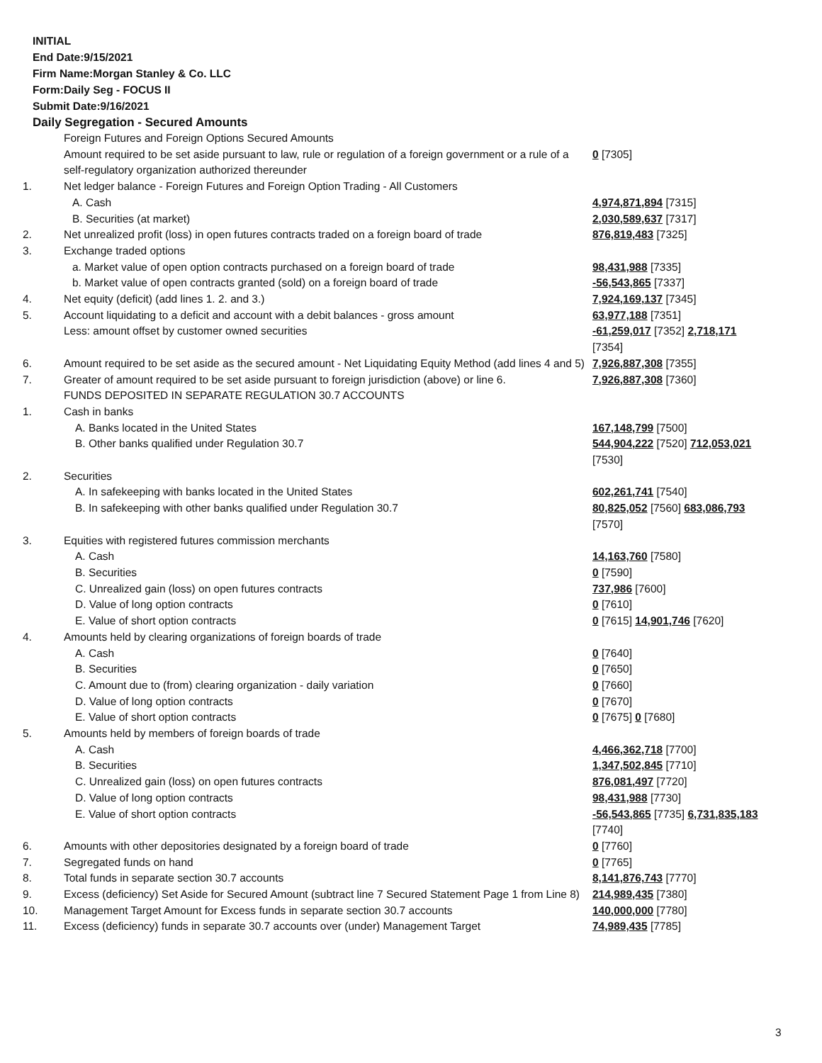INITIAL
End Date:9/15/2021
Firm Name:Morgan Stanley & Co. LLC
Form:Daily Seg - FOCUS II
Submit Date:9/16/2021
Daily Segregation - Secured Amounts
| | Foreign Futures and Foreign Options Secured Amounts | |
| | Amount required to be set aside pursuant to law, rule or regulation of a foreign government or a rule of a self-regulatory organization authorized thereunder | 0 [7305] |
| 1. | Net ledger balance - Foreign Futures and Foreign Option Trading - All Customers | |
| | A. Cash | 4,974,871,894 [7315] |
| | B. Securities (at market) | 2,030,589,637 [7317] |
| 2. | Net unrealized profit (loss) in open futures contracts traded on a foreign board of trade | 876,819,483 [7325] |
| 3. | Exchange traded options | |
| | a. Market value of open option contracts purchased on a foreign board of trade | 98,431,988 [7335] |
| | b. Market value of open contracts granted (sold) on a foreign board of trade | -56,543,865 [7337] |
| 4. | Net equity (deficit) (add lines 1. 2. and 3.) | 7,924,169,137 [7345] |
| 5. | Account liquidating to a deficit and account with a debit balances - gross amount | 63,977,188 [7351] |
| | Less: amount offset by customer owned securities | -61,259,017 [7352] 2,718,171 [7354] |
| 6. | Amount required to be set aside as the secured amount - Net Liquidating Equity Method (add lines 4 and 5) | 7,926,887,308 [7355] |
| 7. | Greater of amount required to be set aside pursuant to foreign jurisdiction (above) or line 6. | 7,926,887,308 [7360] |
| | FUNDS DEPOSITED IN SEPARATE REGULATION 30.7 ACCOUNTS | |
| 1. | Cash in banks | |
| | A. Banks located in the United States | 167,148,799 [7500] |
| | B. Other banks qualified under Regulation 30.7 | 544,904,222 [7520] 712,053,021 [7530] |
| 2. | Securities | |
| | A. In safekeeping with banks located in the United States | 602,261,741 [7540] |
| | B. In safekeeping with other banks qualified under Regulation 30.7 | 80,825,052 [7560] 683,086,793 [7570] |
| 3. | Equities with registered futures commission merchants | |
| | A. Cash | 14,163,760 [7580] |
| | B. Securities | 0 [7590] |
| | C. Unrealized gain (loss) on open futures contracts | 737,986 [7600] |
| | D. Value of long option contracts | 0 [7610] |
| | E. Value of short option contracts | 0 [7615] 14,901,746 [7620] |
| 4. | Amounts held by clearing organizations of foreign boards of trade | |
| | A. Cash | 0 [7640] |
| | B. Securities | 0 [7650] |
| | C. Amount due to (from) clearing organization - daily variation | 0 [7660] |
| | D. Value of long option contracts | 0 [7670] |
| | E. Value of short option contracts | 0 [7675] 0 [7680] |
| 5. | Amounts held by members of foreign boards of trade | |
| | A. Cash | 4,466,362,718 [7700] |
| | B. Securities | 1,347,502,845 [7710] |
| | C. Unrealized gain (loss) on open futures contracts | 876,081,497 [7720] |
| | D. Value of long option contracts | 98,431,988 [7730] |
| | E. Value of short option contracts | -56,543,865 [7735] 6,731,835,183 [7740] |
| 6. | Amounts with other depositories designated by a foreign board of trade | 0 [7760] |
| 7. | Segregated funds on hand | 0 [7765] |
| 8. | Total funds in separate section 30.7 accounts | 8,141,876,743 [7770] |
| 9. | Excess (deficiency) Set Aside for Secured Amount (subtract line 7 Secured Statement Page 1 from Line 8) | 214,989,435 [7380] |
| 10. | Management Target Amount for Excess funds in separate section 30.7 accounts | 140,000,000 [7780] |
| 11. | Excess (deficiency) funds in separate 30.7 accounts over (under) Management Target | 74,989,435 [7785] |
3